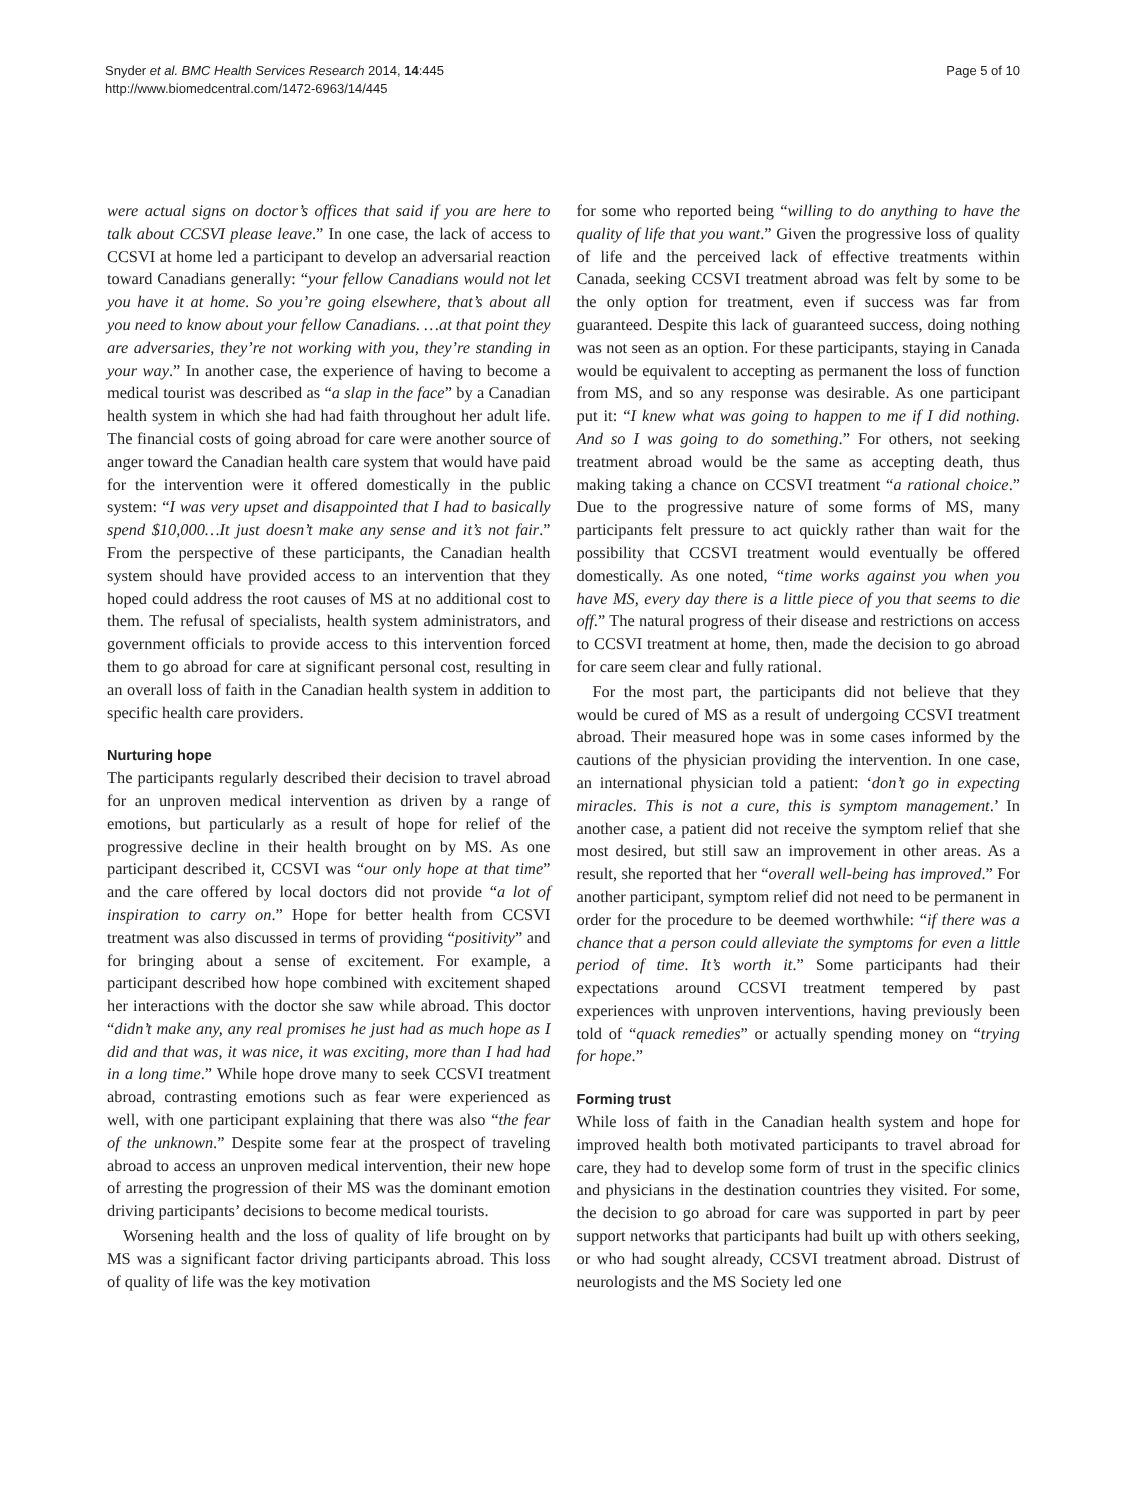Snyder et al. BMC Health Services Research 2014, 14:445
http://www.biomedcentral.com/1472-6963/14/445
Page 5 of 10
were actual signs on doctor’s offices that said if you are here to talk about CCSVI please leave.” In one case, the lack of access to CCSVI at home led a participant to develop an adversarial reaction toward Canadians generally: “your fellow Canadians would not let you have it at home. So you’re going elsewhere, that’s about all you need to know about your fellow Canadians. …at that point they are adversaries, they’re not working with you, they’re standing in your way.” In another case, the experience of having to become a medical tourist was described as “a slap in the face” by a Canadian health system in which she had had faith throughout her adult life. The financial costs of going abroad for care were another source of anger toward the Canadian health care system that would have paid for the intervention were it offered domestically in the public system: “I was very upset and disappointed that I had to basically spend $10,000…It just doesn’t make any sense and it’s not fair.” From the perspective of these participants, the Canadian health system should have provided access to an intervention that they hoped could address the root causes of MS at no additional cost to them. The refusal of specialists, health system administrators, and government officials to provide access to this intervention forced them to go abroad for care at significant personal cost, resulting in an overall loss of faith in the Canadian health system in addition to specific health care providers.
Nurturing hope
The participants regularly described their decision to travel abroad for an unproven medical intervention as driven by a range of emotions, but particularly as a result of hope for relief of the progressive decline in their health brought on by MS. As one participant described it, CCSVI was “our only hope at that time” and the care offered by local doctors did not provide “a lot of inspiration to carry on.” Hope for better health from CCSVI treatment was also discussed in terms of providing “positivity” and for bringing about a sense of excitement. For example, a participant described how hope combined with excitement shaped her interactions with the doctor she saw while abroad. This doctor “didn’t make any, any real promises he just had as much hope as I did and that was, it was nice, it was exciting, more than I had had in a long time.” While hope drove many to seek CCSVI treatment abroad, contrasting emotions such as fear were experienced as well, with one participant explaining that there was also “the fear of the unknown.” Despite some fear at the prospect of traveling abroad to access an unproven medical intervention, their new hope of arresting the progression of their MS was the dominant emotion driving participants’ decisions to become medical tourists.
Worsening health and the loss of quality of life brought on by MS was a significant factor driving participants abroad. This loss of quality of life was the key motivation
for some who reported being “willing to do anything to have the quality of life that you want.” Given the progressive loss of quality of life and the perceived lack of effective treatments within Canada, seeking CCSVI treatment abroad was felt by some to be the only option for treatment, even if success was far from guaranteed. Despite this lack of guaranteed success, doing nothing was not seen as an option. For these participants, staying in Canada would be equivalent to accepting as permanent the loss of function from MS, and so any response was desirable. As one participant put it: “I knew what was going to happen to me if I did nothing. And so I was going to do something.” For others, not seeking treatment abroad would be the same as accepting death, thus making taking a chance on CCSVI treatment “a rational choice.” Due to the progressive nature of some forms of MS, many participants felt pressure to act quickly rather than wait for the possibility that CCSVI treatment would eventually be offered domestically. As one noted, “time works against you when you have MS, every day there is a little piece of you that seems to die off.” The natural progress of their disease and restrictions on access to CCSVI treatment at home, then, made the decision to go abroad for care seem clear and fully rational.
For the most part, the participants did not believe that they would be cured of MS as a result of undergoing CCSVI treatment abroad. Their measured hope was in some cases informed by the cautions of the physician providing the intervention. In one case, an international physician told a patient: ‘don’t go in expecting miracles. This is not a cure, this is symptom management.’ In another case, a patient did not receive the symptom relief that she most desired, but still saw an improvement in other areas. As a result, she reported that her “overall well-being has improved.” For another participant, symptom relief did not need to be permanent in order for the procedure to be deemed worthwhile: “if there was a chance that a person could alleviate the symptoms for even a little period of time. It’s worth it.” Some participants had their expectations around CCSVI treatment tempered by past experiences with unproven interventions, having previously been told of “quack remedies” or actually spending money on “trying for hope.”
Forming trust
While loss of faith in the Canadian health system and hope for improved health both motivated participants to travel abroad for care, they had to develop some form of trust in the specific clinics and physicians in the destination countries they visited. For some, the decision to go abroad for care was supported in part by peer support networks that participants had built up with others seeking, or who had sought already, CCSVI treatment abroad. Distrust of neurologists and the MS Society led one